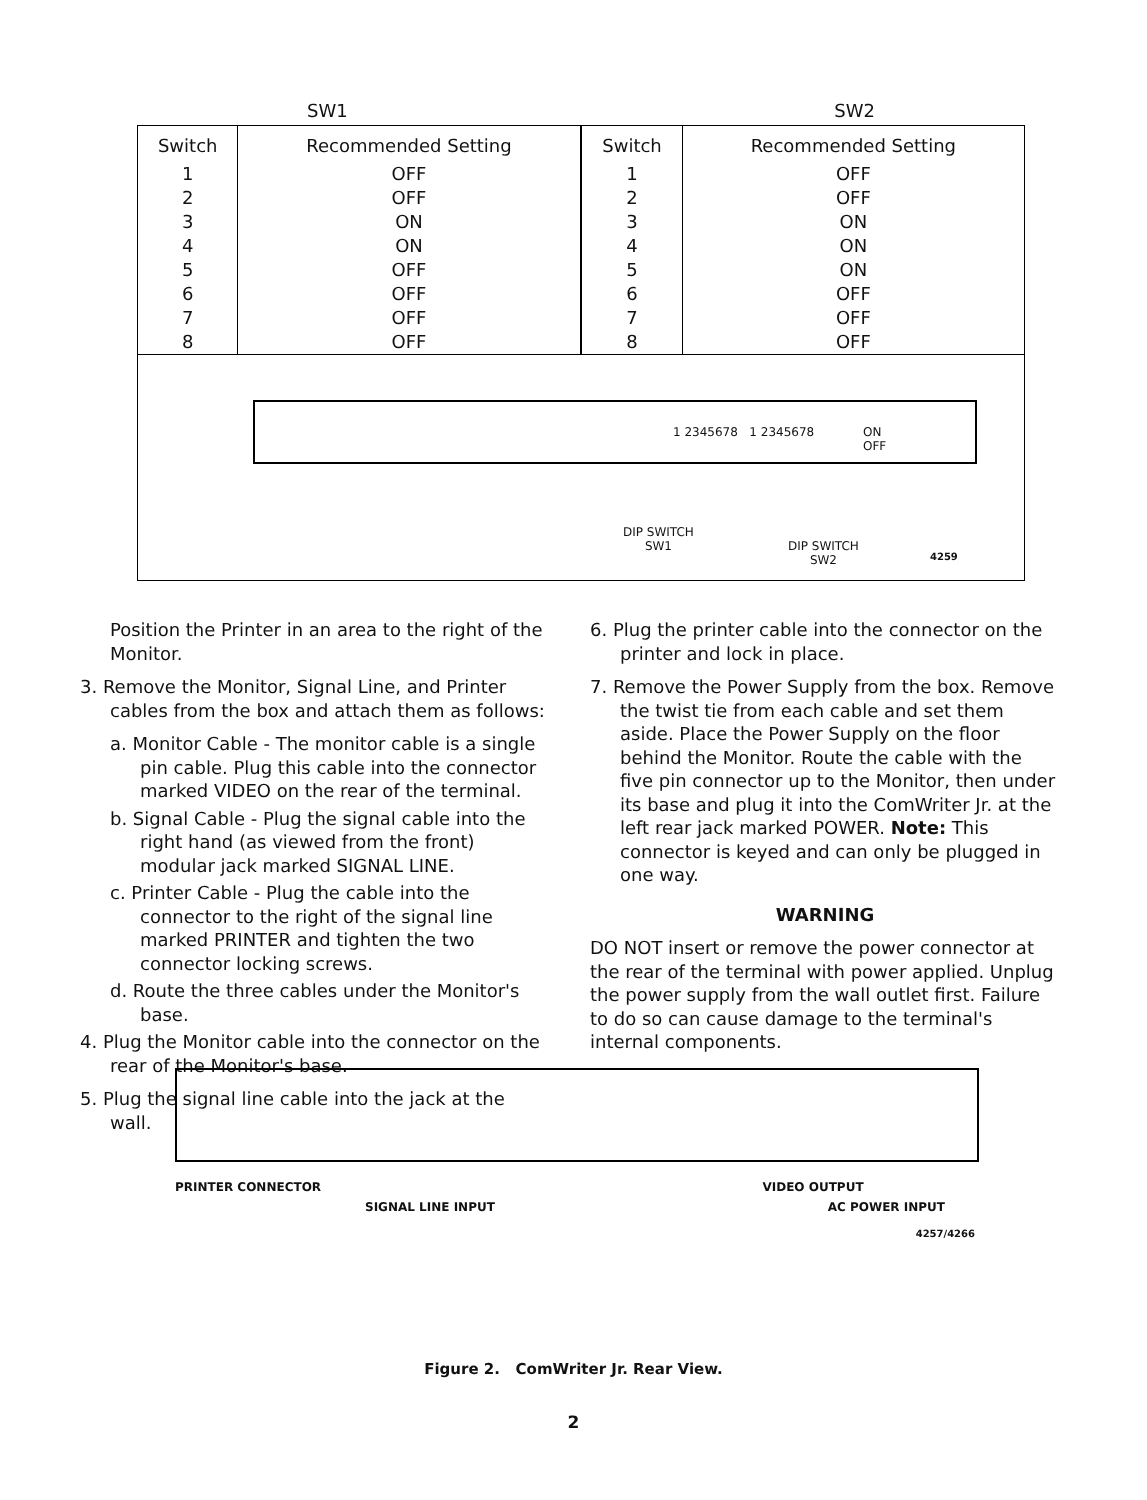SW1 SW2
| Switch | Recommended Setting | | Switch | Recommended Setting |
| --- | --- | --- | --- | --- |
| 1 | OFF | | 1 | OFF |
| 2 | OFF | | 2 | OFF |
| 3 | ON | | 3 | ON |
| 4 | ON | | 4 | ON |
| 5 | OFF | | 5 | ON |
| 6 | OFF | | 6 | OFF |
| 7 | OFF | | 7 | OFF |
| 8 | OFF | | 8 | OFF |
1 2345678 1 2345678
ON
OFF
DIP SWITCH
SW1
DIP SWITCH
SW2
4259
Position the Printer in an area to the right of the Monitor.
3. Remove the Monitor, Signal Line, and Printer cables from the box and attach them as follows:
a. Monitor Cable - The monitor cable is a single pin cable. Plug this cable into the connector marked VIDEO on the rear of the terminal.
b. Signal Cable - Plug the signal cable into the right hand (as viewed from the front) modular jack marked SIGNAL LINE.
c. Printer Cable - Plug the cable into the connector to the right of the signal line marked PRINTER and tighten the two connector locking screws.
d. Route the three cables under the Monitor's base.
4. Plug the Monitor cable into the connector on the rear of the Monitor's base.
5. Plug the signal line cable into the jack at the wall.
6. Plug the printer cable into the connector on the printer and lock in place.
7. Remove the Power Supply from the box. Remove the twist tie from each cable and set them aside. Place the Power Supply on the floor behind the Monitor. Route the cable with the five pin connector up to the Monitor, then under its base and plug it into the ComWriter Jr. at the left rear jack marked POWER. Note: This connector is keyed and can only be plugged in one way.
WARNING
DO NOT insert or remove the power connector at the rear of the terminal with power applied. Unplug the power supply from the wall outlet first. Failure to do so can cause damage to the terminal's internal components.
PRINTER CONNECTOR VIDEO OUTPUT
SIGNAL LINE INPUT AC POWER INPUT
4257/4266
Figure 2. ComWriter Jr. Rear View.
2